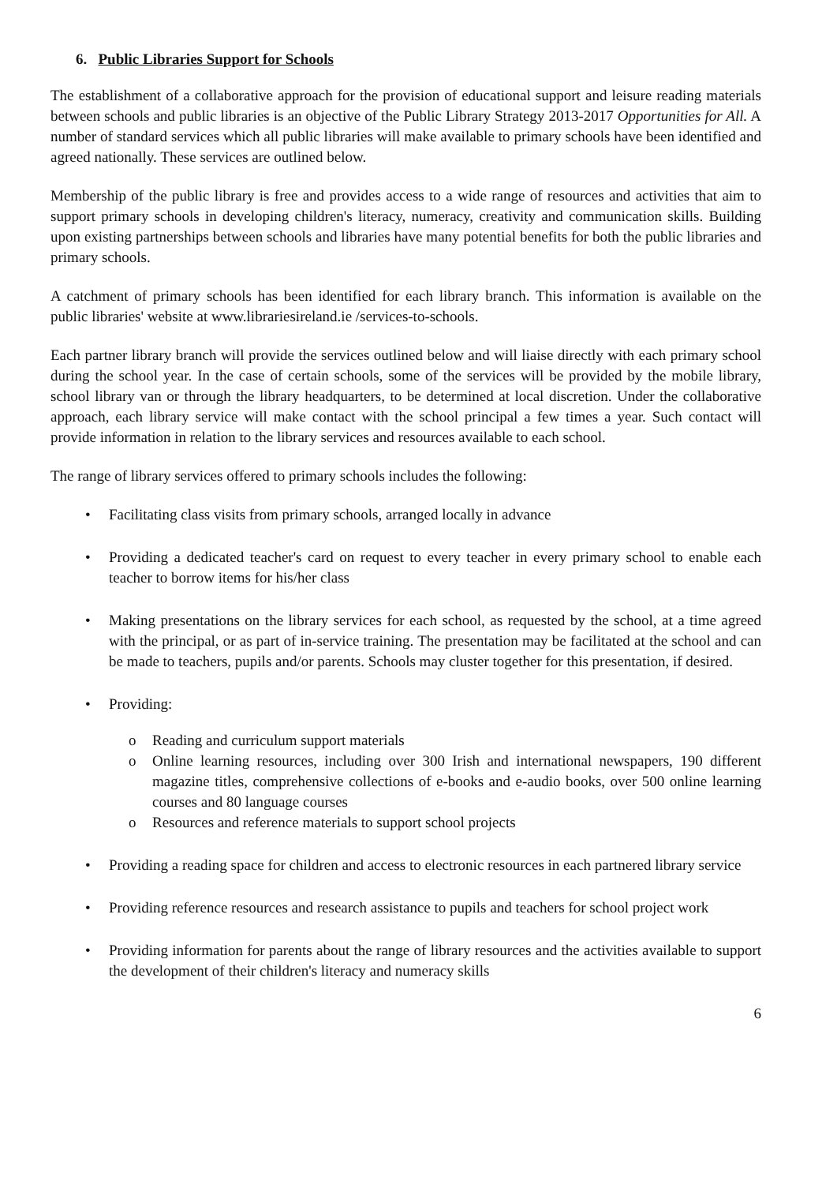6. Public Libraries Support for Schools
The establishment of a collaborative approach for the provision of educational support and leisure reading materials between schools and public libraries is an objective of the Public Library Strategy 2013-2017 Opportunities for All. A number of standard services which all public libraries will make available to primary schools have been identified and agreed nationally. These services are outlined below.
Membership of the public library is free and provides access to a wide range of resources and activities that aim to support primary schools in developing children's literacy, numeracy, creativity and communication skills. Building upon existing partnerships between schools and libraries have many potential benefits for both the public libraries and primary schools.
A catchment of primary schools has been identified for each library branch. This information is available on the public libraries' website at www.librariesireland.ie /services-to-schools.
Each partner library branch will provide the services outlined below and will liaise directly with each primary school during the school year. In the case of certain schools, some of the services will be provided by the mobile library, school library van or through the library headquarters, to be determined at local discretion. Under the collaborative approach, each library service will make contact with the school principal a few times a year. Such contact will provide information in relation to the library services and resources available to each school.
The range of library services offered to primary schools includes the following:
• Facilitating class visits from primary schools, arranged locally in advance
• Providing a dedicated teacher's card on request to every teacher in every primary school to enable each teacher to borrow items for his/her class
• Making presentations on the library services for each school, as requested by the school, at a time agreed with the principal, or as part of in-service training. The presentation may be facilitated at the school and can be made to teachers, pupils and/or parents. Schools may cluster together for this presentation, if desired.
• Providing:
o Reading and curriculum support materials
o Online learning resources, including over 300 Irish and international newspapers, 190 different magazine titles, comprehensive collections of e-books and e-audio books, over 500 online learning courses and 80 language courses
o Resources and reference materials to support school projects
• Providing a reading space for children and access to electronic resources in each partnered library service
• Providing reference resources and research assistance to pupils and teachers for school project work
• Providing information for parents about the range of library resources and the activities available to support the development of their children's literacy and numeracy skills
6